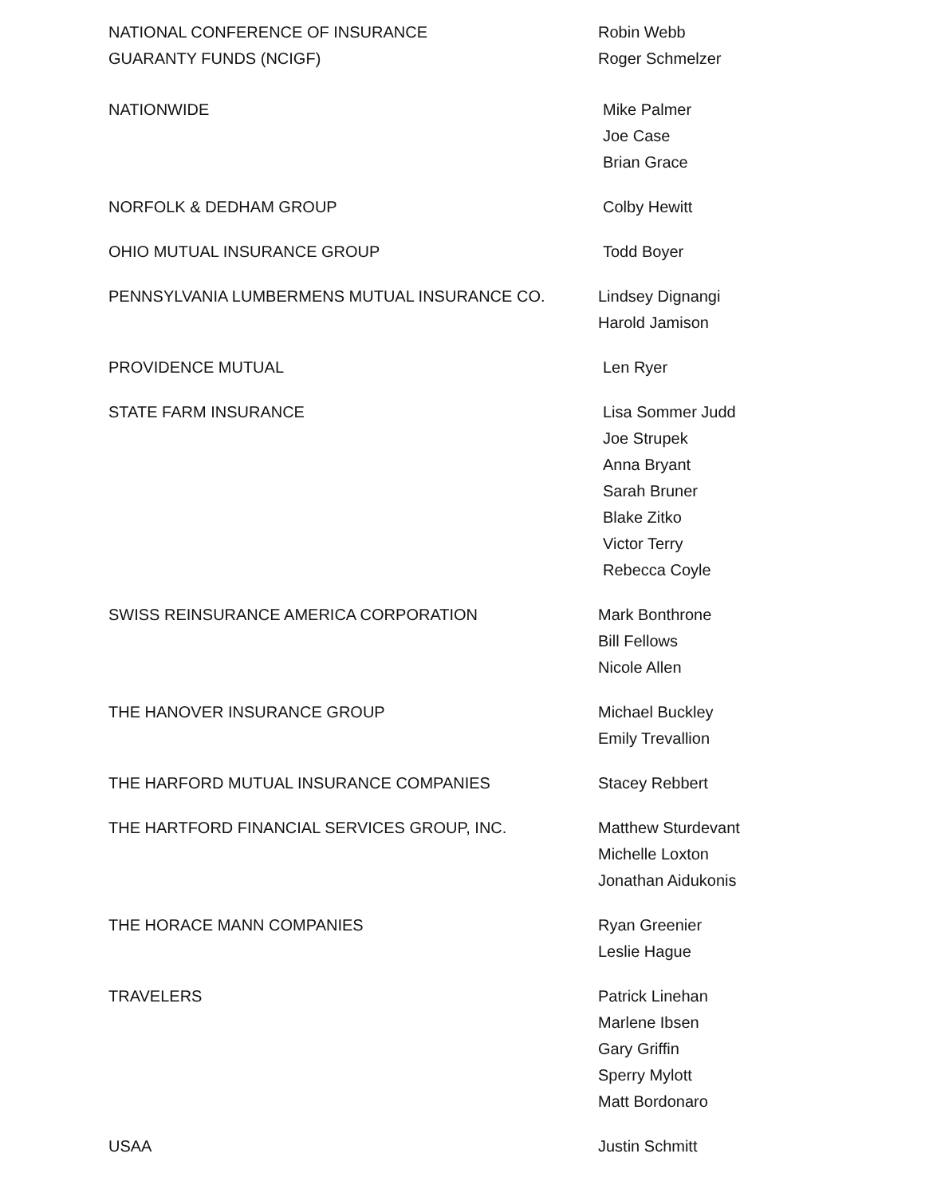NATIONAL CONFERENCE OF INSURANCE
GUARANTY FUNDS (NCIGF)
Robin Webb
Roger Schmelzer
NATIONWIDE Mike Palmer
Joe Case
Brian Grace
NORFOLK & DEDHAM GROUP Colby Hewitt
OHIO MUTUAL INSURANCE GROUP Todd Boyer
PENNSYLVANIA LUMBERMENS MUTUAL INSURANCE CO. Lindsey Dignangi
Harold Jamison
PROVIDENCE MUTUAL Len Ryer
STATE FARM INSURANCE Lisa Sommer Judd
Joe Strupek
Anna Bryant
Sarah Bruner
Blake Zitko
Victor Terry
Rebecca Coyle
SWISS REINSURANCE AMERICA CORPORATION Mark Bonthrone
Bill Fellows
Nicole Allen
THE HANOVER INSURANCE GROUP Michael Buckley
Emily Trevallion
THE HARFORD MUTUAL INSURANCE COMPANIES Stacey Rebbert
THE HARTFORD FINANCIAL SERVICES GROUP, INC. Matthew Sturdevant
Michelle Loxton
Jonathan Aidukonis
THE HORACE MANN COMPANIES Ryan Greenier
Leslie Hague
TRAVELERS Patrick Linehan
Marlene Ibsen
Gary Griffin
Sperry Mylott
Matt Bordonaro
USAA Justin Schmitt